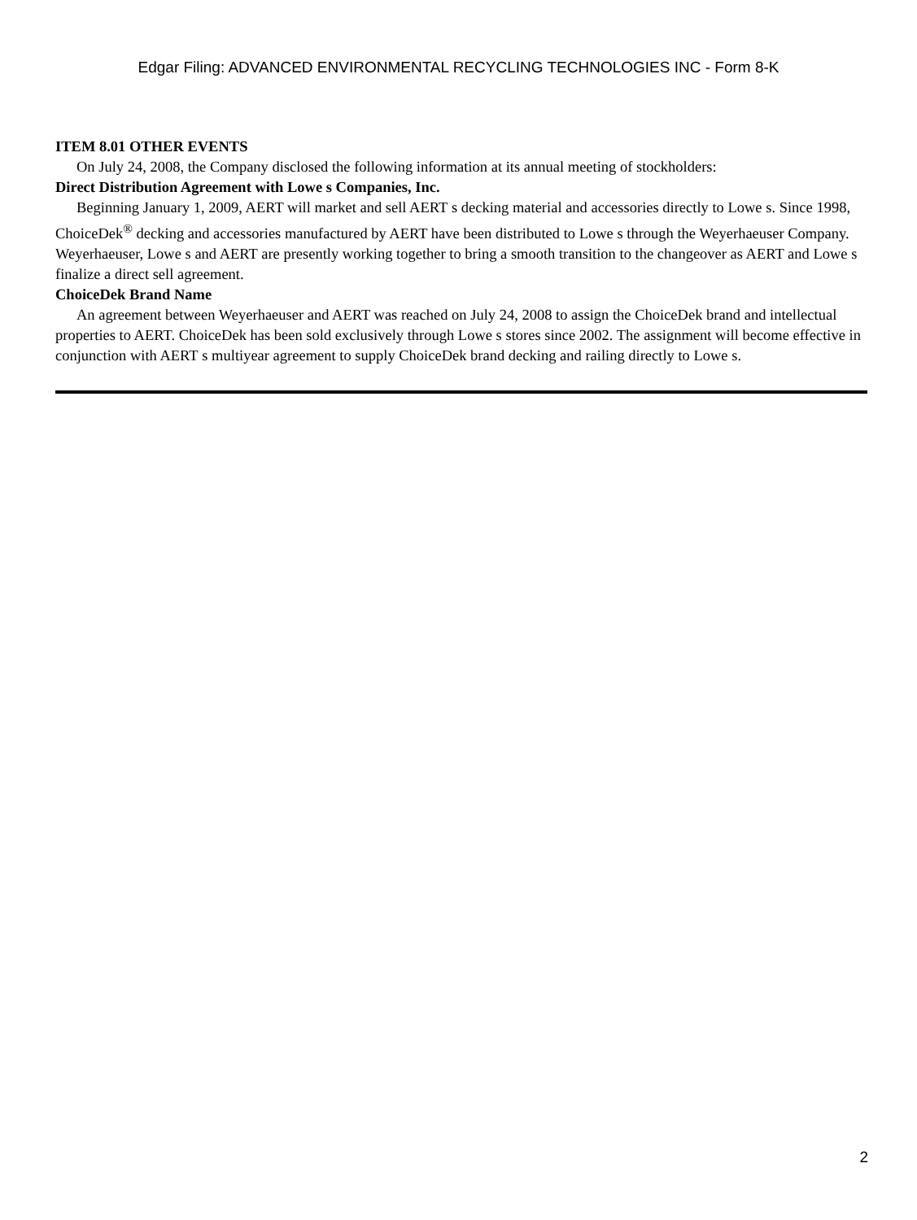Edgar Filing: ADVANCED ENVIRONMENTAL RECYCLING TECHNOLOGIES INC - Form 8-K
ITEM 8.01 OTHER EVENTS
On July 24, 2008, the Company disclosed the following information at its annual meeting of stockholders:
Direct Distribution Agreement with Lowe s Companies, Inc.
Beginning January 1, 2009, AERT will market and sell AERT s decking material and accessories directly to Lowe s. Since 1998, ChoiceDek<sup>®</sup> decking and accessories manufactured by AERT have been distributed to Lowe s through the Weyerhaeuser Company. Weyerhaeuser, Lowe s and AERT are presently working together to bring a smooth transition to the changeover as AERT and Lowe s finalize a direct sell agreement.
ChoiceDek Brand Name
An agreement between Weyerhaeuser and AERT was reached on July 24, 2008 to assign the ChoiceDek brand and intellectual properties to AERT. ChoiceDek has been sold exclusively through Lowe s stores since 2002. The assignment will become effective in conjunction with AERT s multiyear agreement to supply ChoiceDek brand decking and railing directly to Lowe s.
2